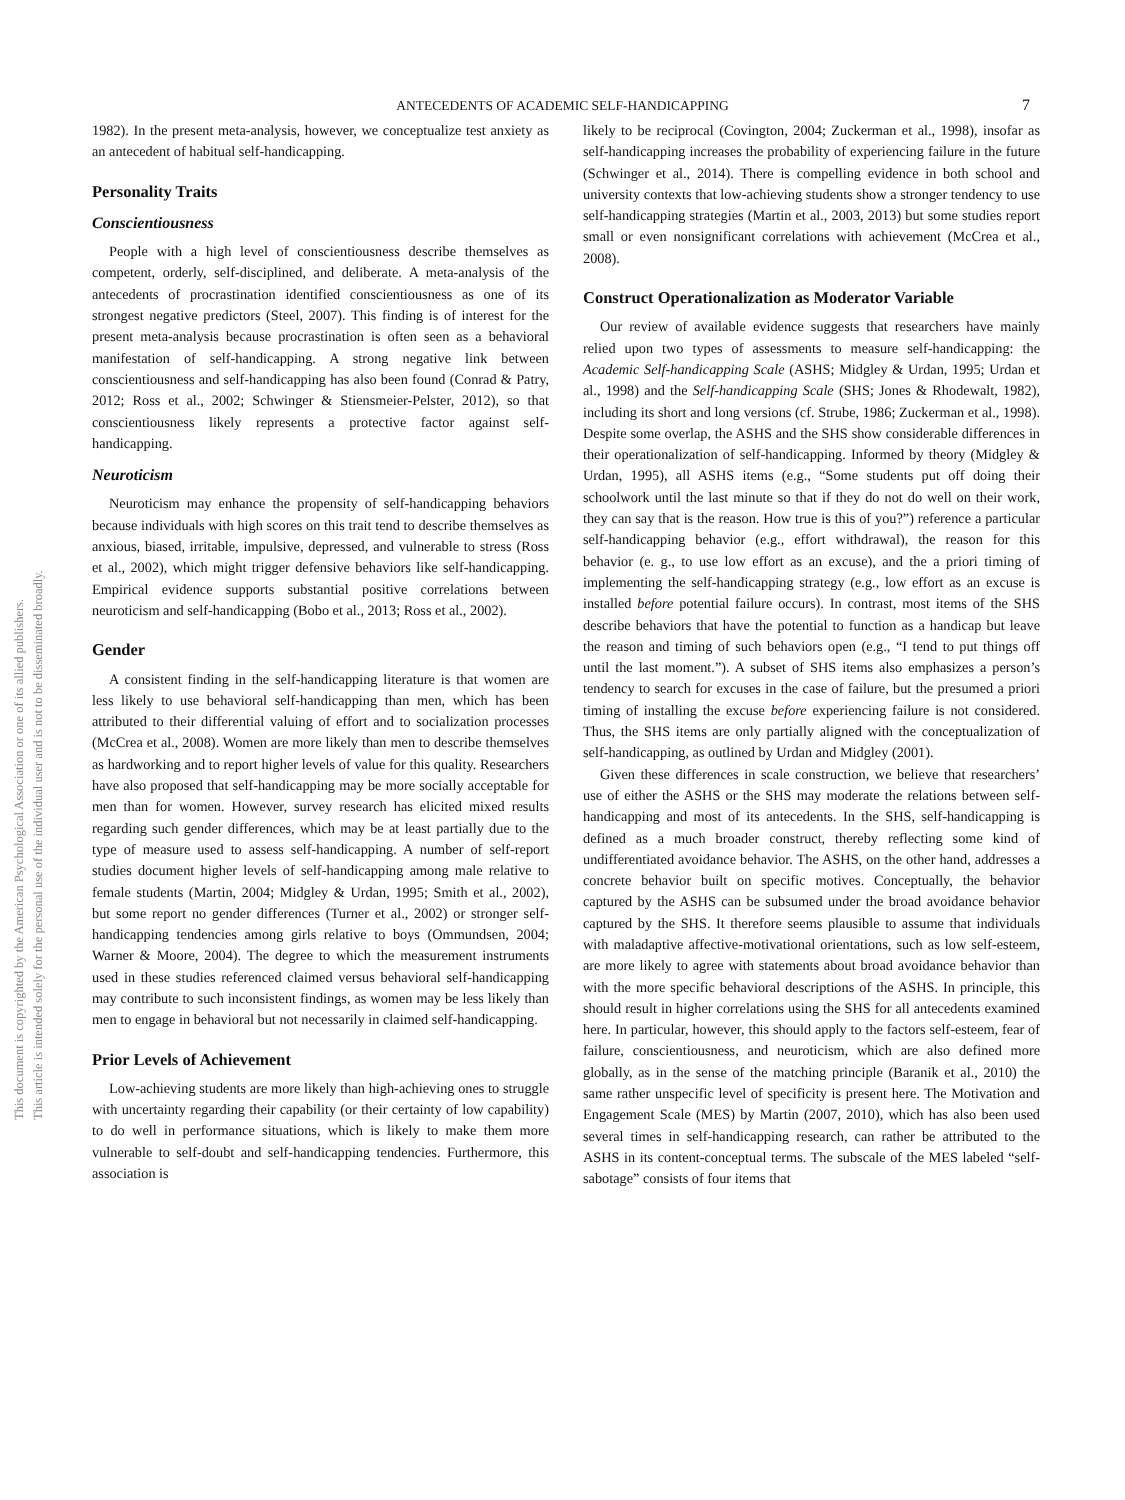ANTECEDENTS OF ACADEMIC SELF-HANDICAPPING 7
This document is copyrighted by the American Psychological Association or one of its allied publishers.
This article is intended solely for the personal use of the individual user and is not to be disseminated broadly.
1982). In the present meta-analysis, however, we conceptualize test anxiety as an antecedent of habitual self-handicapping.
Personality Traits
Conscientiousness
People with a high level of conscientiousness describe themselves as competent, orderly, self-disciplined, and deliberate. A meta-analysis of the antecedents of procrastination identified conscientiousness as one of its strongest negative predictors (Steel, 2007). This finding is of interest for the present meta-analysis because procrastination is often seen as a behavioral manifestation of self-handicapping. A strong negative link between conscientiousness and self-handicapping has also been found (Conrad & Patry, 2012; Ross et al., 2002; Schwinger & Stiensmeier-Pelster, 2012), so that conscientiousness likely represents a protective factor against self-handicapping.
Neuroticism
Neuroticism may enhance the propensity of self-handicapping behaviors because individuals with high scores on this trait tend to describe themselves as anxious, biased, irritable, impulsive, depressed, and vulnerable to stress (Ross et al., 2002), which might trigger defensive behaviors like self-handicapping. Empirical evidence supports substantial positive correlations between neuroticism and self-handicapping (Bobo et al., 2013; Ross et al., 2002).
Gender
A consistent finding in the self-handicapping literature is that women are less likely to use behavioral self-handicapping than men, which has been attributed to their differential valuing of effort and to socialization processes (McCrea et al., 2008). Women are more likely than men to describe themselves as hardworking and to report higher levels of value for this quality. Researchers have also proposed that self-handicapping may be more socially acceptable for men than for women. However, survey research has elicited mixed results regarding such gender differences, which may be at least partially due to the type of measure used to assess self-handicapping. A number of self-report studies document higher levels of self-handicapping among male relative to female students (Martin, 2004; Midgley & Urdan, 1995; Smith et al., 2002), but some report no gender differences (Turner et al., 2002) or stronger self-handicapping tendencies among girls relative to boys (Ommundsen, 2004; Warner & Moore, 2004). The degree to which the measurement instruments used in these studies referenced claimed versus behavioral self-handicapping may contribute to such inconsistent findings, as women may be less likely than men to engage in behavioral but not necessarily in claimed self-handicapping.
Prior Levels of Achievement
Low-achieving students are more likely than high-achieving ones to struggle with uncertainty regarding their capability (or their certainty of low capability) to do well in performance situations, which is likely to make them more vulnerable to self-doubt and self-handicapping tendencies. Furthermore, this association is
likely to be reciprocal (Covington, 2004; Zuckerman et al., 1998), insofar as self-handicapping increases the probability of experiencing failure in the future (Schwinger et al., 2014). There is compelling evidence in both school and university contexts that low-achieving students show a stronger tendency to use self-handicapping strategies (Martin et al., 2003, 2013) but some studies report small or even nonsignificant correlations with achievement (McCrea et al., 2008).
Construct Operationalization as Moderator Variable
Our review of available evidence suggests that researchers have mainly relied upon two types of assessments to measure self-handicapping: the Academic Self-handicapping Scale (ASHS; Midgley & Urdan, 1995; Urdan et al., 1998) and the Self-handicapping Scale (SHS; Jones & Rhodewalt, 1982), including its short and long versions (cf. Strube, 1986; Zuckerman et al., 1998). Despite some overlap, the ASHS and the SHS show considerable differences in their operationalization of self-handicapping. Informed by theory (Midgley & Urdan, 1995), all ASHS items (e.g., “Some students put off doing their schoolwork until the last minute so that if they do not do well on their work, they can say that is the reason. How true is this of you?”) reference a particular self-handicapping behavior (e.g., effort withdrawal), the reason for this behavior (e. g., to use low effort as an excuse), and the a priori timing of implementing the self-handicapping strategy (e.g., low effort as an excuse is installed before potential failure occurs). In contrast, most items of the SHS describe behaviors that have the potential to function as a handicap but leave the reason and timing of such behaviors open (e.g., “I tend to put things off until the last moment.”). A subset of SHS items also emphasizes a person’s tendency to search for excuses in the case of failure, but the presumed a priori timing of installing the excuse before experiencing failure is not considered. Thus, the SHS items are only partially aligned with the conceptualization of self-handicapping, as outlined by Urdan and Midgley (2001).
Given these differences in scale construction, we believe that researchers’ use of either the ASHS or the SHS may moderate the relations between self-handicapping and most of its antecedents. In the SHS, self-handicapping is defined as a much broader construct, thereby reflecting some kind of undifferentiated avoidance behavior. The ASHS, on the other hand, addresses a concrete behavior built on specific motives. Conceptually, the behavior captured by the ASHS can be subsumed under the broad avoidance behavior captured by the SHS. It therefore seems plausible to assume that individuals with maladaptive affective-motivational orientations, such as low self-esteem, are more likely to agree with statements about broad avoidance behavior than with the more specific behavioral descriptions of the ASHS. In principle, this should result in higher correlations using the SHS for all antecedents examined here. In particular, however, this should apply to the factors self-esteem, fear of failure, conscientiousness, and neuroticism, which are also defined more globally, as in the sense of the matching principle (Baranik et al., 2010) the same rather unspecific level of specificity is present here. The Motivation and Engagement Scale (MES) by Martin (2007, 2010), which has also been used several times in self-handicapping research, can rather be attributed to the ASHS in its content-conceptual terms. The subscale of the MES labeled “self-sabotage” consists of four items that